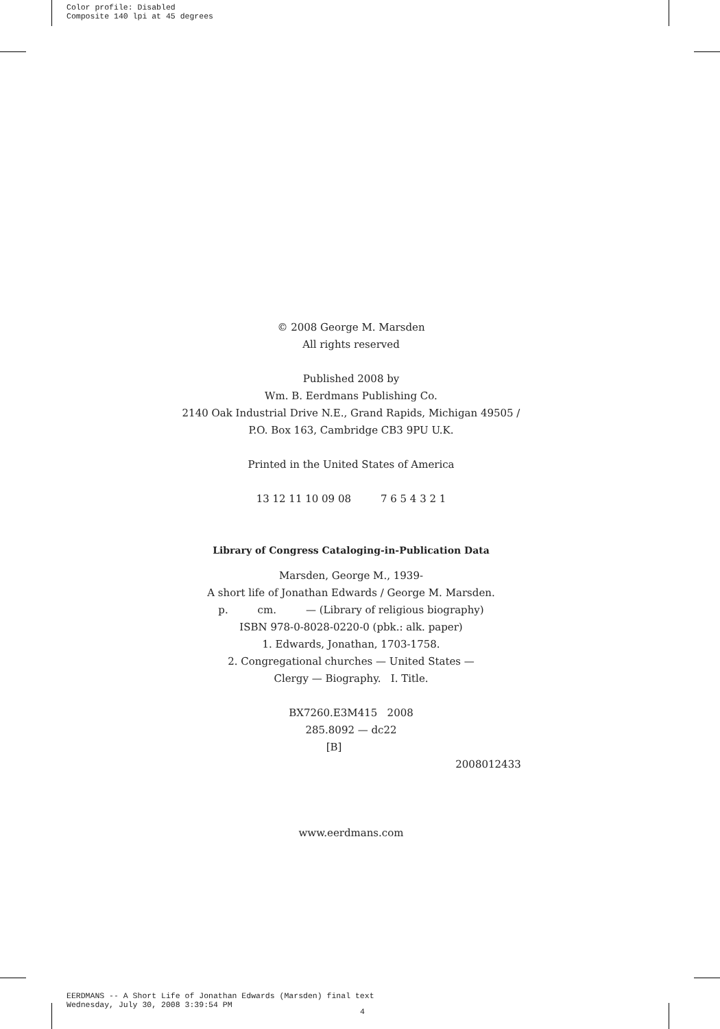Color profile: Disabled
Composite 140 lpi at 45 degrees
© 2008 George M. Marsden
All rights reserved
Published 2008 by
Wm. B. Eerdmans Publishing Co.
2140 Oak Industrial Drive N.E., Grand Rapids, Michigan 49505 /
P.O. Box 163, Cambridge CB3 9PU U.K.
Printed in the United States of America
13 12 11 10 09 08 7 6 5 4 3 2 1
Library of Congress Cataloging-in-Publication Data
Marsden, George M., 1939-
A short life of Jonathan Edwards / George M. Marsden.
p. cm. — (Library of religious biography)
ISBN 978-0-8028-0220-0 (pbk.: alk. paper)
1. Edwards, Jonathan, 1703-1758.
2. Congregational churches — United States —
Clergy — Biography. I. Title.
BX7260.E3M415 2008
285.8092 — dc22
[B]
2008012433
www.eerdmans.com
EERDMANS -- A Short Life of Jonathan Edwards (Marsden) final text
Wednesday, July 30, 2008 3:39:54 PM
4